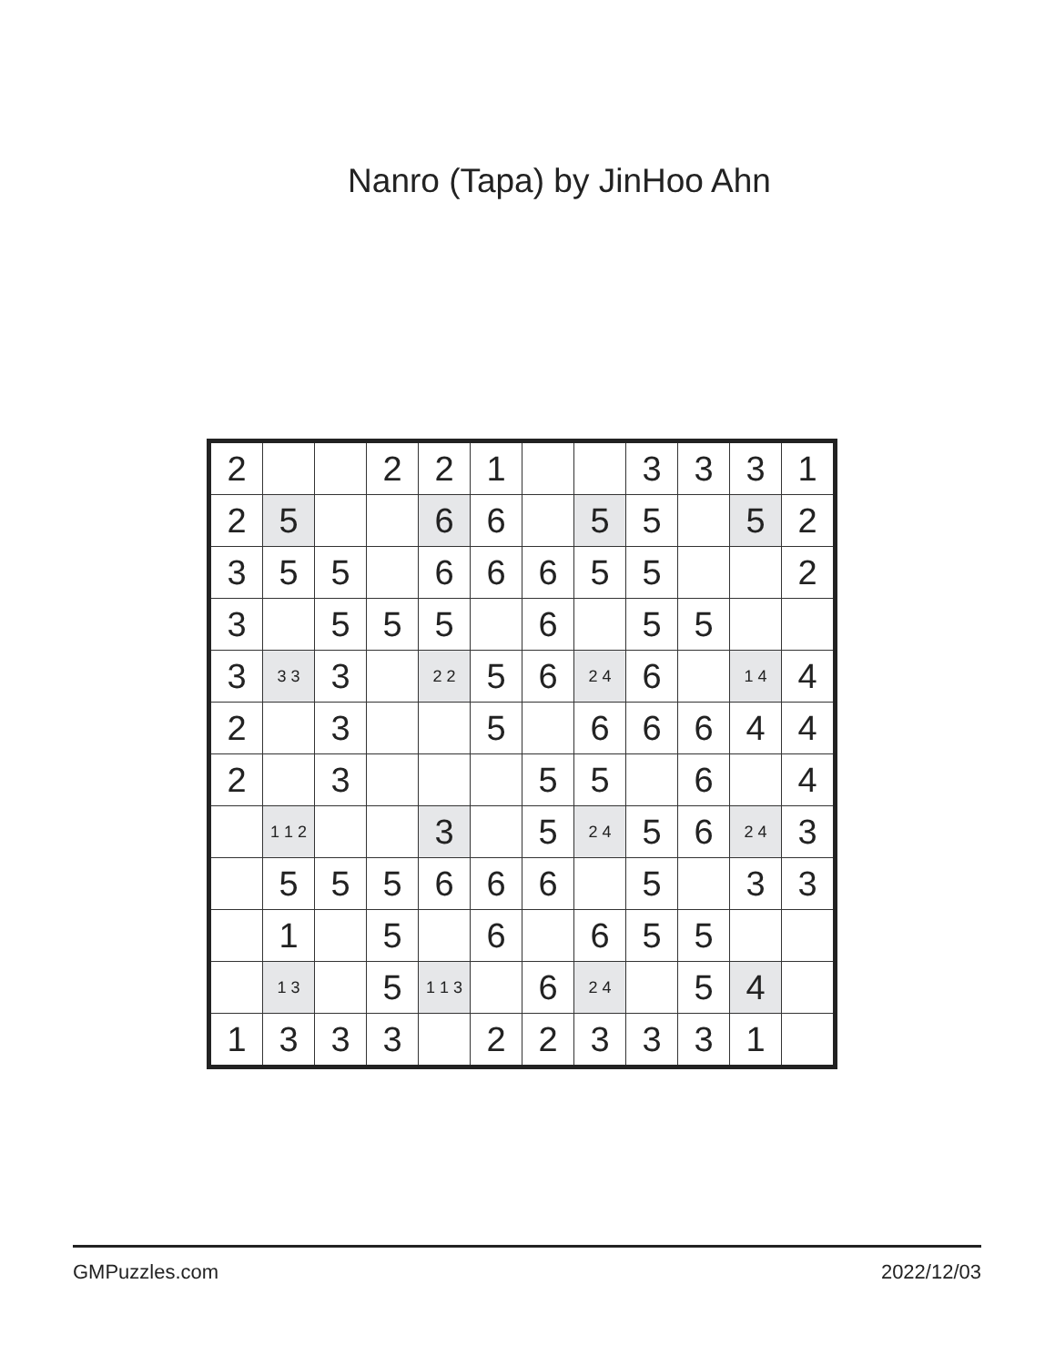Nanro (Tapa) by JinHoo Ahn
| 2 | | | 2 | 2 | 1 | | | 3 | 3 | 3 | 1 |
| 2 | 5 | | | 6 | 6 | | 5 | 5 | | 5 | 2 |
| 3 | 5 | 5 | | 6 | 6 | 6 | 5 | 5 | | | 2 |
| 3 | | 5 | 5 | 5 | | 6 | | 5 | 5 | | |
| 3 | 3 3 | 3 | | 2 2 | 5 | 6 | 2 4 | 6 | | 1 4 | 4 |
| 2 | | 3 | | | 5 | | 6 | 6 | 6 | 4 | 4 |
| 2 | | 3 | | | | 5 | 5 | | 6 | | 4 |
| | 1 1 2 | | | 3 | | 5 | 2 4 | 5 | 6 | 2 4 | 3 |
| | 5 | 5 | 5 | 6 | 6 | 6 | | 5 | | 3 | 3 |
| | 1 | | 5 | | 6 | | 6 | 5 | 5 | | |
| | 1 3 | | 5 | 1 1 3 | | 6 | 2 4 | | 5 | 4 | |
| 1 | 3 | 3 | 3 | | 2 | 2 | 3 | 3 | 3 | 1 | |
GMPuzzles.com 2022/12/03